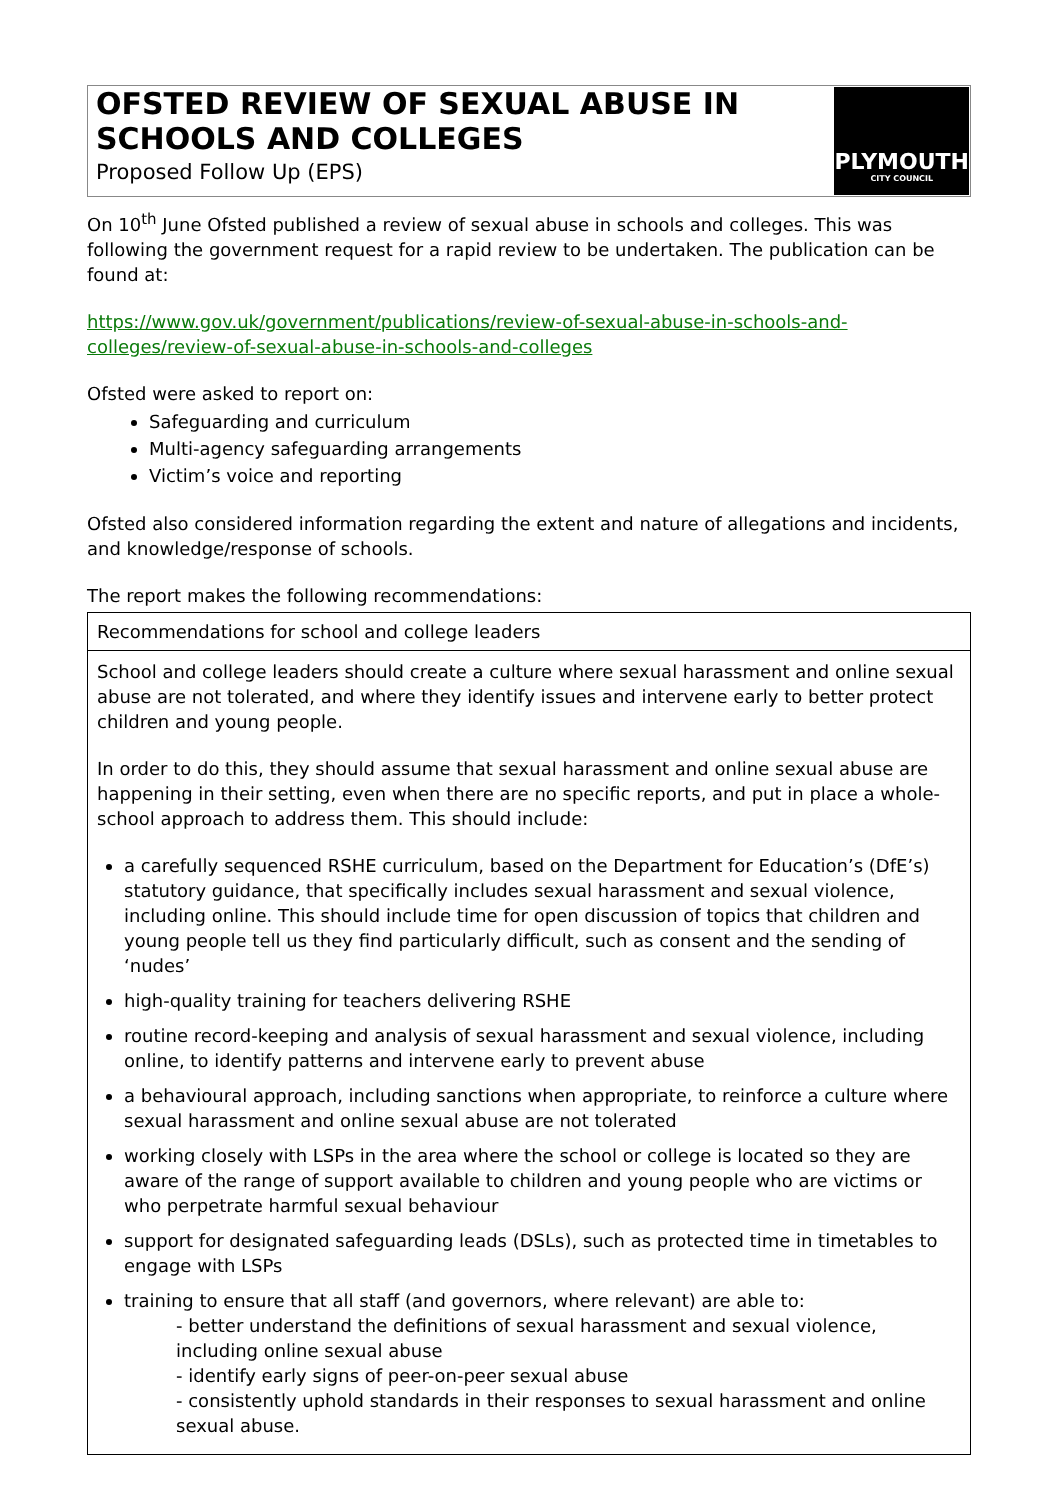OFSTED REVIEW OF SEXUAL ABUSE IN SCHOOLS AND COLLEGES
Proposed Follow Up (EPS)
PLYMOUTH
CITY COUNCIL
On 10<sup>th</sup> June Ofsted published a review of sexual abuse in schools and colleges. This was following the government request for a rapid review to be undertaken. The publication can be found at:
https://www.gov.uk/government/publications/review-of-sexual-abuse-in-schools-and-colleges/review-of-sexual-abuse-in-schools-and-colleges
Ofsted were asked to report on:
Safeguarding and curriculum
Multi-agency safeguarding arrangements
Victim’s voice and reporting
Ofsted also considered information regarding the extent and nature of allegations and incidents, and knowledge/response of schools.
The report makes the following recommendations:
| Recommendations for school and college leaders |
| School and college leaders should create a culture where sexual harassment and online sexual abuse are not tolerated, and where they identify issues and intervene early to better protect children and young people. In order to do this, they should assume that sexual harassment and online sexual abuse are happening in their setting, even when there are no specific reports, and put in place a whole-school approach to address them. This should include: a carefully sequenced RSHE curriculum, based on the Department for Education’s (DfE’s) statutory guidance, that specifically includes sexual harassment and sexual violence, including online. This should include time for open discussion of topics that children and young people tell us they find particularly difficult, such as consent and the sending of ‘nudes’ high-quality training for teachers delivering RSHE routine record-keeping and analysis of sexual harassment and sexual violence, including online, to identify patterns and intervene early to prevent abuse a behavioural approach, including sanctions when appropriate, to reinforce a culture where sexual harassment and online sexual abuse are not tolerated working closely with LSPs in the area where the school or college is located so they are aware of the range of support available to children and young people who are victims or who perpetrate harmful sexual behaviour support for designated safeguarding leads (DSLs), such as protected time in timetables to engage with LSPs training to ensure that all staff (and governors, where relevant) are able to: - better understand the definitions of sexual harassment and sexual violence, including online sexual abuse - identify early signs of peer-on-peer sexual abuse - consistently uphold standards in their responses to sexual harassment and online sexual abuse. |